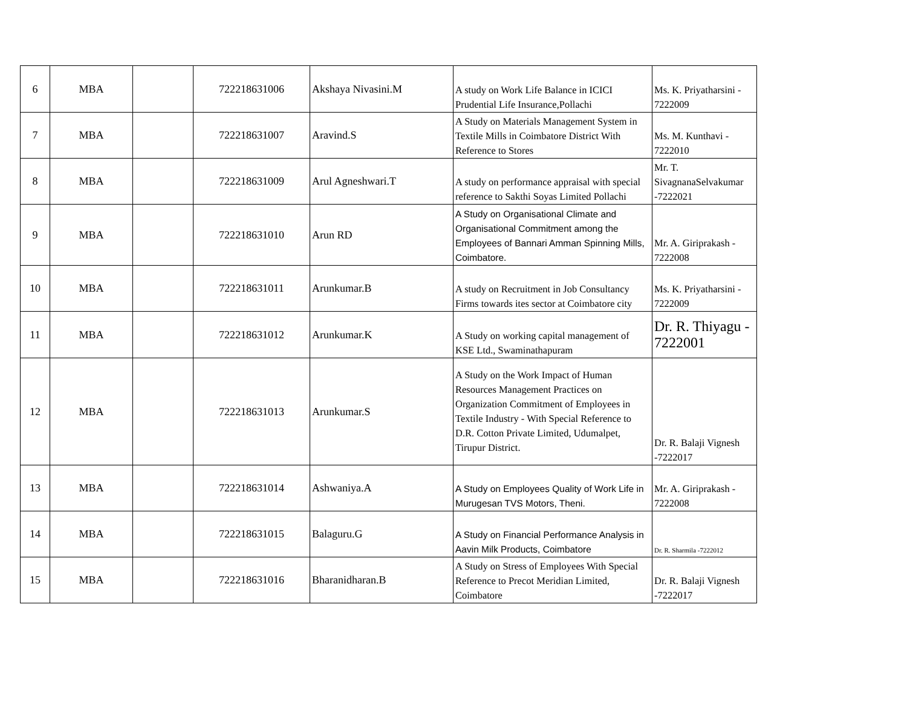| 6 | MBA | | 722218631006 | Akshaya Nivasini.M | A study on Work Life Balance in ICICI Prudential Life Insurance,Pollachi | Ms. K. Priyatharsini - 7222009 |
| 7 | MBA | | 722218631007 | Aravind.S | A Study on Materials Management System in Textile Mills in Coimbatore District With Reference to Stores | Ms. M. Kunthavi - 7222010 |
| 8 | MBA | | 722218631009 | Arul Agneshwari.T | A study on performance appraisal with special reference to Sakthi Soyas Limited Pollachi | Mr. T. SivagnanaSelvakumar -7222021 |
| 9 | MBA | | 722218631010 | Arun RD | A Study on Organisational Climate and Organisational Commitment among the Employees of Bannari Amman Spinning Mills, Coimbatore. | Mr. A. Giriprakash - 7222008 |
| 10 | MBA | | 722218631011 | Arunkumar.B | A study on Recruitment in Job Consultancy Firms towards ites sector at Coimbatore city | Ms. K. Priyatharsini - 7222009 |
| 11 | MBA | | 722218631012 | Arunkumar.K | A Study on working capital management of KSE Ltd., Swaminathapuram | Dr. R. Thiyagu - 7222001 |
| 12 | MBA | | 722218631013 | Arunkumar.S | A Study on the Work Impact of Human Resources Management Practices on Organization Commitment of Employees in Textile Industry - With Special Reference to D.R. Cotton Private Limited, Udumalpet, Tirupur District. | Dr. R. Balaji Vignesh -7222017 |
| 13 | MBA | | 722218631014 | Ashwaniya.A | A Study on Employees Quality of Work Life in Murugesan TVS Motors, Theni. | Mr. A. Giriprakash - 7222008 |
| 14 | MBA | | 722218631015 | Balaguru.G | A Study on Financial Performance Analysis in Aavin Milk Products, Coimbatore | Dr. R. Sharmila -7222012 |
| 15 | MBA | | 722218631016 | Bharanidharan.B | A Study on Stress of Employees With Special Reference to Precot Meridian Limited, Coimbatore | Dr. R. Balaji Vignesh -7222017 |